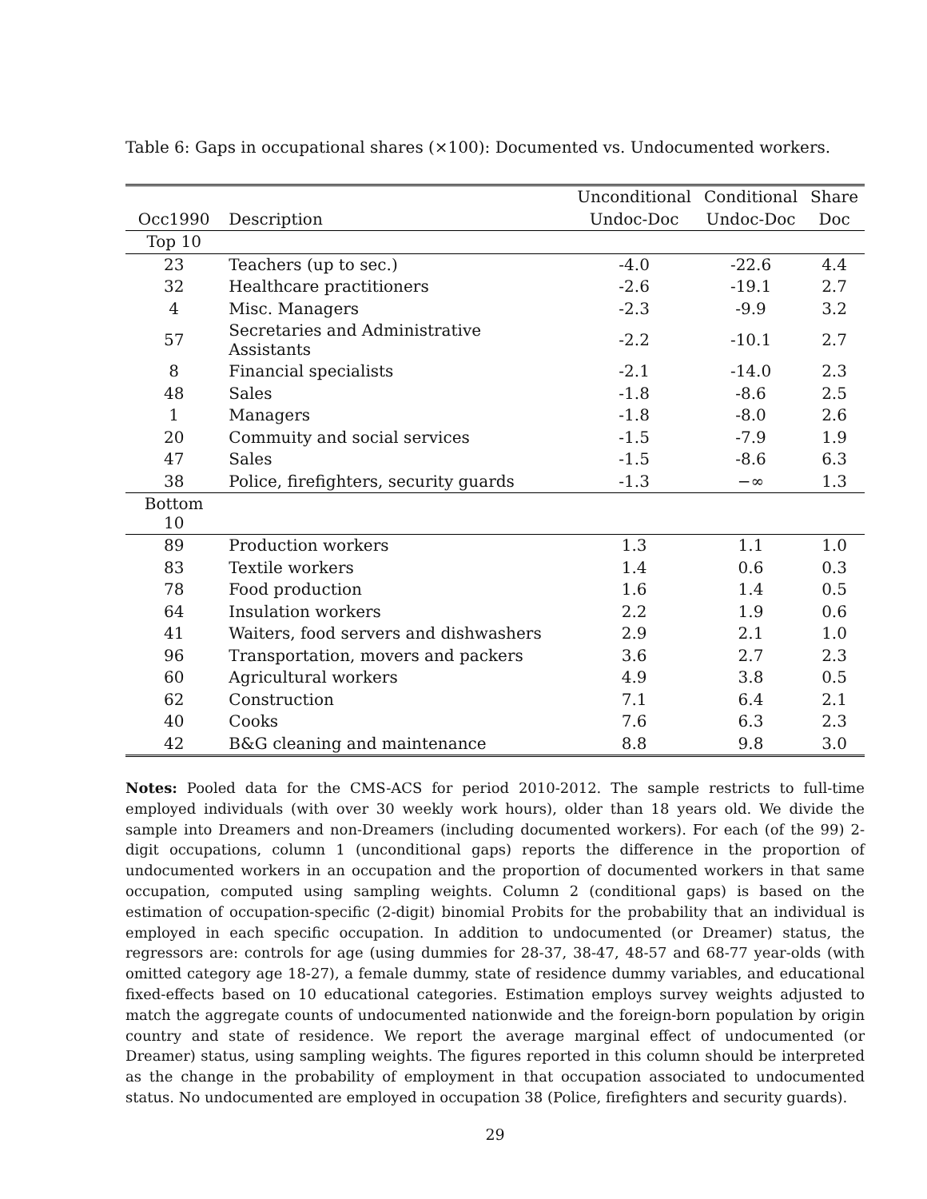Table 6: Gaps in occupational shares (×100): Documented vs. Undocumented workers.
| | | Unconditional | Conditional | Share |
| --- | --- | --- | --- | --- |
| Occ1990 | Description | Undoc-Doc | Undoc-Doc | Doc |
| Top 10 | | | | |
| 23 | Teachers (up to sec.) | -4.0 | -22.6 | 4.4 |
| 32 | Healthcare practitioners | -2.6 | -19.1 | 2.7 |
| 4 | Misc. Managers | -2.3 | -9.9 | 3.2 |
| 57 | Secretaries and Administrative Assistants | -2.2 | -10.1 | 2.7 |
| 8 | Financial specialists | -2.1 | -14.0 | 2.3 |
| 48 | Sales | -1.8 | -8.6 | 2.5 |
| 1 | Managers | -1.8 | -8.0 | 2.6 |
| 20 | Commuity and social services | -1.5 | -7.9 | 1.9 |
| 47 | Sales | -1.5 | -8.6 | 6.3 |
| 38 | Police, firefighters, security guards | -1.3 | −∞ | 1.3 |
| Bottom 10 | | | | |
| 89 | Production workers | 1.3 | 1.1 | 1.0 |
| 83 | Textile workers | 1.4 | 0.6 | 0.3 |
| 78 | Food production | 1.6 | 1.4 | 0.5 |
| 64 | Insulation workers | 2.2 | 1.9 | 0.6 |
| 41 | Waiters, food servers and dishwashers | 2.9 | 2.1 | 1.0 |
| 96 | Transportation, movers and packers | 3.6 | 2.7 | 2.3 |
| 60 | Agricultural workers | 4.9 | 3.8 | 0.5 |
| 62 | Construction | 7.1 | 6.4 | 2.1 |
| 40 | Cooks | 7.6 | 6.3 | 2.3 |
| 42 | B&G cleaning and maintenance | 8.8 | 9.8 | 3.0 |
Notes: Pooled data for the CMS-ACS for period 2010-2012. The sample restricts to full-time employed individuals (with over 30 weekly work hours), older than 18 years old. We divide the sample into Dreamers and non-Dreamers (including documented workers). For each (of the 99) 2-digit occupations, column 1 (unconditional gaps) reports the difference in the proportion of undocumented workers in an occupation and the proportion of documented workers in that same occupation, computed using sampling weights. Column 2 (conditional gaps) is based on the estimation of occupation-specific (2-digit) binomial Probits for the probability that an individual is employed in each specific occupation. In addition to undocumented (or Dreamer) status, the regressors are: controls for age (using dummies for 28-37, 38-47, 48-57 and 68-77 year-olds (with omitted category age 18-27), a female dummy, state of residence dummy variables, and educational fixed-effects based on 10 educational categories. Estimation employs survey weights adjusted to match the aggregate counts of undocumented nationwide and the foreign-born population by origin country and state of residence. We report the average marginal effect of undocumented (or Dreamer) status, using sampling weights. The figures reported in this column should be interpreted as the change in the probability of employment in that occupation associated to undocumented status. No undocumented are employed in occupation 38 (Police, firefighters and security guards).
29